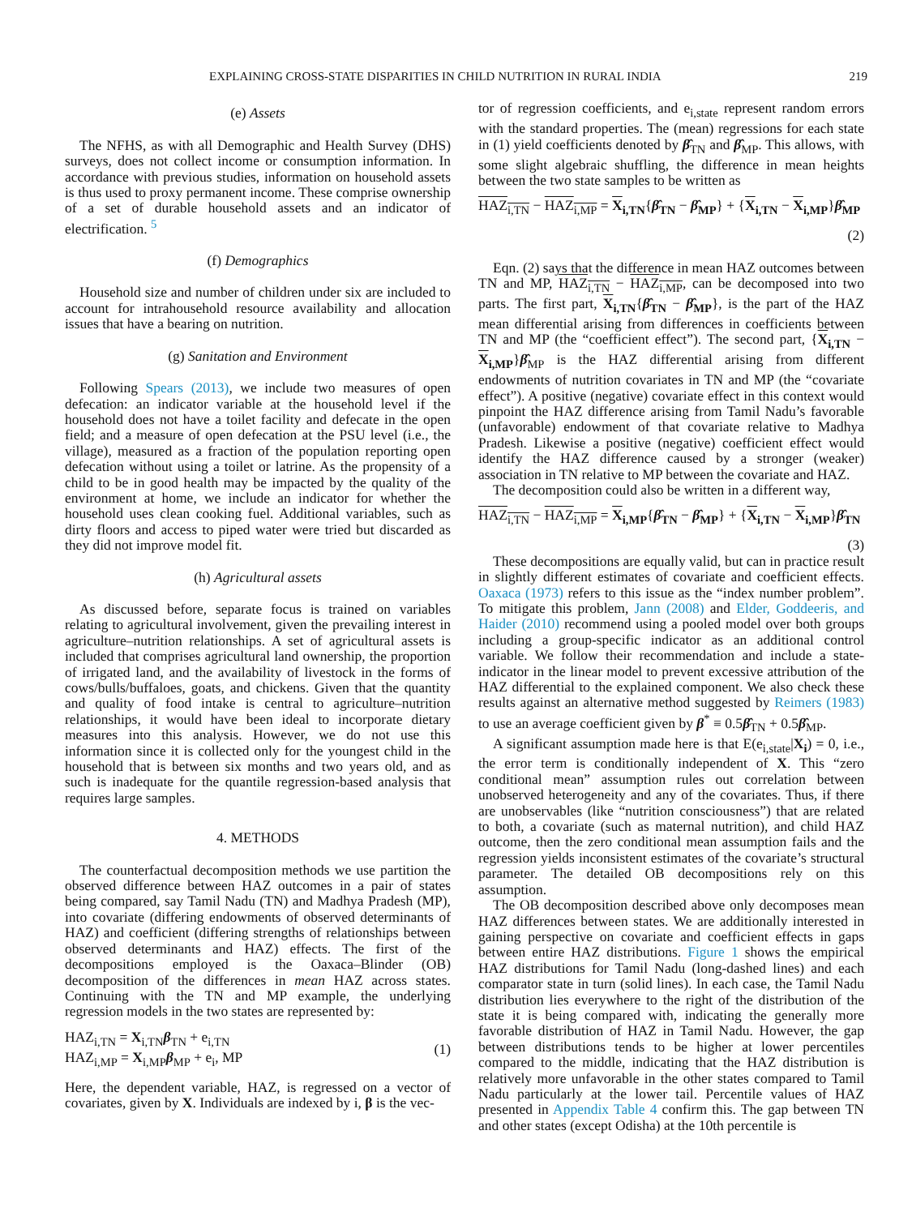EXPLAINING CROSS-STATE DISPARITIES IN CHILD NUTRITION IN RURAL INDIA 219
(e) Assets
The NFHS, as with all Demographic and Health Survey (DHS) surveys, does not collect income or consumption information. In accordance with previous studies, information on household assets is thus used to proxy permanent income. These comprise ownership of a set of durable household assets and an indicator of electrification. <sup>5</sup>
(f) Demographics
Household size and number of children under six are included to account for intrahousehold resource availability and allocation issues that have a bearing on nutrition.
(g) Sanitation and Environment
Following Spears (2013), we include two measures of open defecation: an indicator variable at the household level if the household does not have a toilet facility and defecate in the open field; and a measure of open defecation at the PSU level (i.e., the village), measured as a fraction of the population reporting open defecation without using a toilet or latrine. As the propensity of a child to be in good health may be impacted by the quality of the environment at home, we include an indicator for whether the household uses clean cooking fuel. Additional variables, such as dirty floors and access to piped water were tried but discarded as they did not improve model fit.
(h) Agricultural assets
As discussed before, separate focus is trained on variables relating to agricultural involvement, given the prevailing interest in agriculture–nutrition relationships. A set of agricultural assets is included that comprises agricultural land ownership, the proportion of irrigated land, and the availability of livestock in the forms of cows/bulls/buffaloes, goats, and chickens. Given that the quantity and quality of food intake is central to agriculture–nutrition relationships, it would have been ideal to incorporate dietary measures into this analysis. However, we do not use this information since it is collected only for the youngest child in the household that is between six months and two years old, and as such is inadequate for the quantile regression-based analysis that requires large samples.
4. METHODS
The counterfactual decomposition methods we use partition the observed difference between HAZ outcomes in a pair of states being compared, say Tamil Nadu (TN) and Madhya Pradesh (MP), into covariate (differing endowments of observed determinants of HAZ) and coefficient (differing strengths of relationships between observed determinants and HAZ) effects. The first of the decompositions employed is the Oaxaca–Blinder (OB) decomposition of the differences in mean HAZ across states. Continuing with the TN and MP example, the underlying regression models in the two states are represented by:
HAZ<sub>i,TN</sub> = X<sub>i,TN</sub>β<sub>TN</sub> + e<sub>i,TN</sub>
HAZ<sub>i,MP</sub> = X<sub>i,MP</sub>β<sub>MP</sub> + e<sub>i</sub>, MP
(1)
Here, the dependent variable, HAZ, is regressed on a vector of covariates, given by X. Individuals are indexed by i, β is the vec-
tor of regression coefficients, and e<sub>i,state</sub> represent random errors with the standard properties. The (mean) regressions for each state in (1) yield coefficients denoted by β̂<sub>TN</sub> and β̂<sub>MP</sub>. This allows, with some slight algebraic shuffling, the difference in mean heights between the two state samples to be written as
HAZ<sub>i,TN</sub> − HAZ<sub>i,MP</sub> = X<sub>i,TN</sub>{β̂<sub>TN</sub> − β̂<sub>MP</sub>} + {X<sub>i,TN</sub> − X<sub>i,MP</sub>}β̂<sub>MP</sub>
(2)
Eqn. (2) says that the difference in mean HAZ outcomes between TN and MP, HAZ<sub>i,TN</sub> − HAZ<sub>i,MP</sub>, can be decomposed into two parts. The first part, X<sub>i,TN</sub>{β̂<sub>TN</sub> − β̂<sub>MP</sub>}, is the part of the HAZ mean differential arising from differences in coefficients between TN and MP (the “coefficient effect”). The second part, {X<sub>i,TN</sub> − X<sub>i,MP</sub>}β̂<sub>MP</sub> is the HAZ differential arising from different endowments of nutrition covariates in TN and MP (the “covariate effect”). A positive (negative) covariate effect in this context would pinpoint the HAZ difference arising from Tamil Nadu’s favorable (unfavorable) endowment of that covariate relative to Madhya Pradesh. Likewise a positive (negative) coefficient effect would identify the HAZ difference caused by a stronger (weaker) association in TN relative to MP between the covariate and HAZ.
The decomposition could also be written in a different way,
HAZ<sub>i,TN</sub> − HAZ<sub>i,MP</sub> = X<sub>i,MP</sub>{β̂<sub>TN</sub> − β̂<sub>MP</sub>} + {X<sub>i,TN</sub> − X<sub>i,MP</sub>}β̂<sub>TN</sub>
(3)
These decompositions are equally valid, but can in practice result in slightly different estimates of covariate and coefficient effects. Oaxaca (1973) refers to this issue as the “index number problem”. To mitigate this problem, Jann (2008) and Elder, Goddeeris, and Haider (2010) recommend using a pooled model over both groups including a group-specific indicator as an additional control variable. We follow their recommendation and include a state-indicator in the linear model to prevent excessive attribution of the HAZ differential to the explained component. We also check these results against an alternative method suggested by Reimers (1983) to use an average coefficient given by β<sup>*</sup> ≡ 0.5β̂<sub>TN</sub> + 0.5β̂<sub>MP</sub>.
A significant assumption made here is that E(e<sub>i,state</sub>|X<sub>i</sub>) = 0, i.e., the error term is conditionally independent of X. This “zero conditional mean” assumption rules out correlation between unobserved heterogeneity and any of the covariates. Thus, if there are unobservables (like “nutrition consciousness”) that are related to both, a covariate (such as maternal nutrition), and child HAZ outcome, then the zero conditional mean assumption fails and the regression yields inconsistent estimates of the covariate’s structural parameter. The detailed OB decompositions rely on this assumption.
The OB decomposition described above only decomposes mean HAZ differences between states. We are additionally interested in gaining perspective on covariate and coefficient effects in gaps between entire HAZ distributions. Figure 1 shows the empirical HAZ distributions for Tamil Nadu (long-dashed lines) and each comparator state in turn (solid lines). In each case, the Tamil Nadu distribution lies everywhere to the right of the distribution of the state it is being compared with, indicating the generally more favorable distribution of HAZ in Tamil Nadu. However, the gap between distributions tends to be higher at lower percentiles compared to the middle, indicating that the HAZ distribution is relatively more unfavorable in the other states compared to Tamil Nadu particularly at the lower tail. Percentile values of HAZ presented in Appendix Table 4 confirm this. The gap between TN and other states (except Odisha) at the 10th percentile is